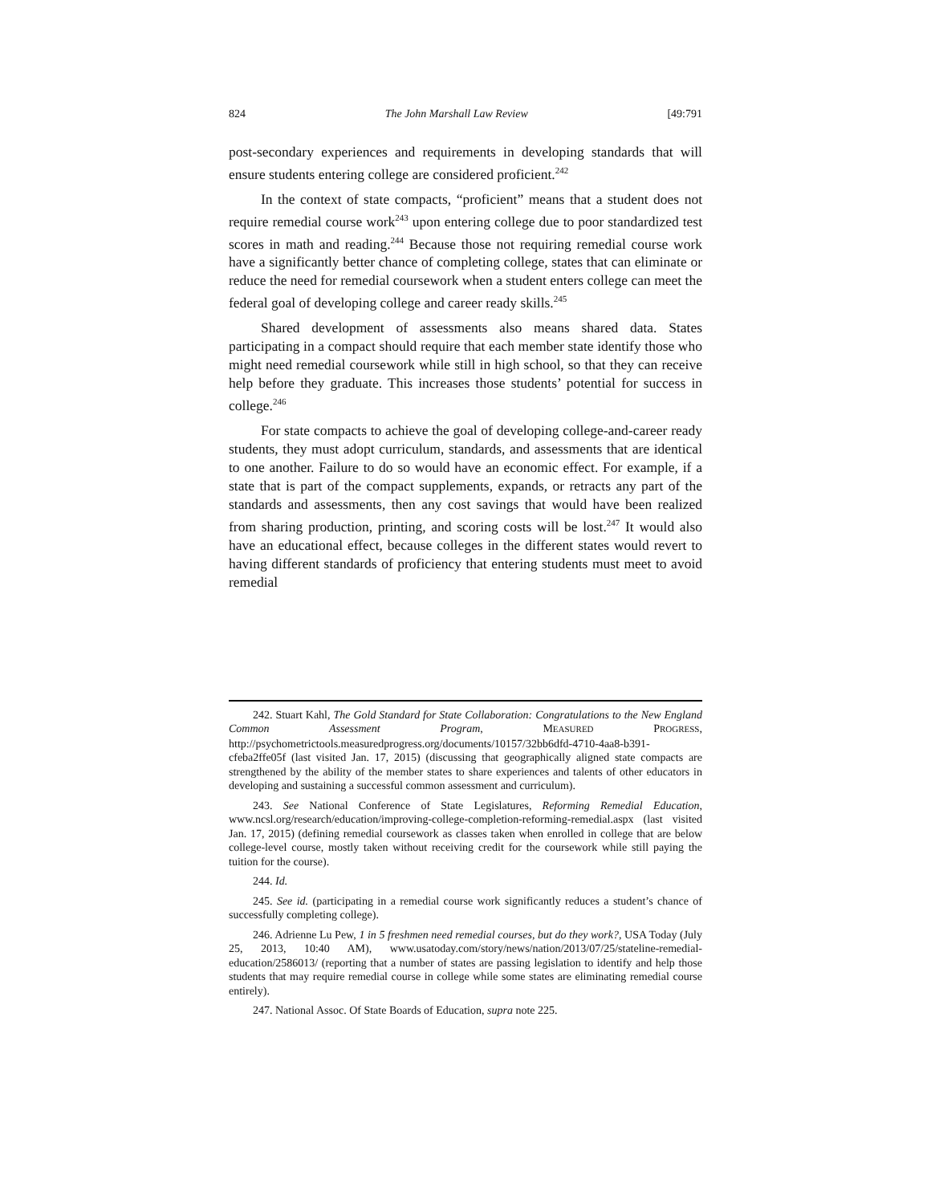824 The John Marshall Law Review [49:791
post-secondary experiences and requirements in developing standards that will ensure students entering college are considered proficient.<sup>242</sup>
In the context of state compacts, “proficient” means that a student does not require remedial course work<sup>243</sup> upon entering college due to poor standardized test scores in math and reading.<sup>244</sup> Because those not requiring remedial course work have a significantly better chance of completing college, states that can eliminate or reduce the need for remedial coursework when a student enters college can meet the federal goal of developing college and career ready skills.<sup>245</sup>
Shared development of assessments also means shared data. States participating in a compact should require that each member state identify those who might need remedial coursework while still in high school, so that they can receive help before they graduate. This increases those students’ potential for success in college.<sup>246</sup>
For state compacts to achieve the goal of developing college-and-career ready students, they must adopt curriculum, standards, and assessments that are identical to one another. Failure to do so would have an economic effect. For example, if a state that is part of the compact supplements, expands, or retracts any part of the standards and assessments, then any cost savings that would have been realized from sharing production, printing, and scoring costs will be lost.<sup>247</sup> It would also have an educational effect, because colleges in the different states would revert to having different standards of proficiency that entering students must meet to avoid remedial
242. Stuart Kahl, The Gold Standard for State Collaboration: Congratulations to the New England Common Assessment Program, MEASURED PROGRESS, http://psychometrictools.measuredprogress.org/documents/10157/32bb6dfd-4710-4aa8-b391-cfeba2ffe05f (last visited Jan. 17, 2015) (discussing that geographically aligned state compacts are strengthened by the ability of the member states to share experiences and talents of other educators in developing and sustaining a successful common assessment and curriculum).
243. See National Conference of State Legislatures, Reforming Remedial Education, www.ncsl.org/research/education/improving-college-completion-reforming-remedial.aspx (last visited Jan. 17, 2015) (defining remedial coursework as classes taken when enrolled in college that are below college-level course, mostly taken without receiving credit for the coursework while still paying the tuition for the course).
244. Id.
245. See id. (participating in a remedial course work significantly reduces a student’s chance of successfully completing college).
246. Adrienne Lu Pew, 1 in 5 freshmen need remedial courses, but do they work?, USA Today (July 25, 2013, 10:40 AM), www.usatoday.com/story/news/nation/2013/07/25/stateline-remedial-education/2586013/ (reporting that a number of states are passing legislation to identify and help those students that may require remedial course in college while some states are eliminating remedial course entirely).
247. National Assoc. Of State Boards of Education, supra note 225.